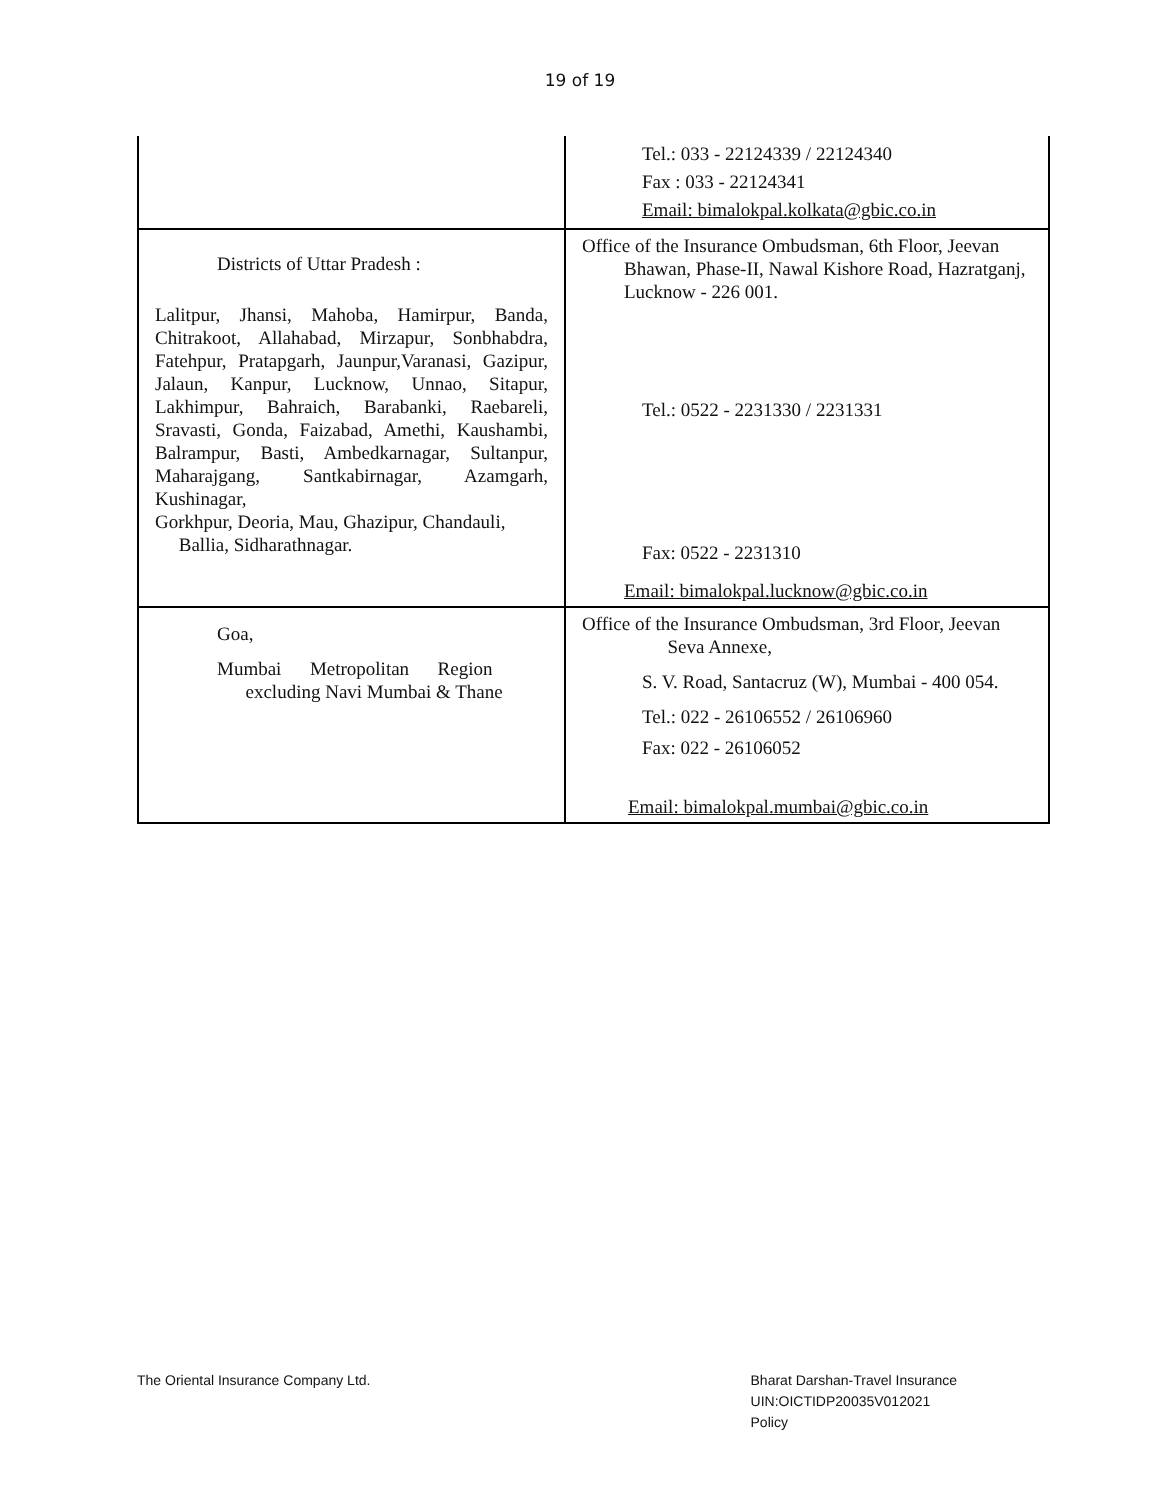19 of 19
| | Tel.: 033 - 22124339 / 22124340 Fax : 033 - 22124341 Email: bimalokpal.kolkata@gbic.co.in |
| Districts of Uttar Pradesh : Lalitpur, Jhansi, Mahoba, Hamirpur, Banda, Chitrakoot, Allahabad, Mirzapur, Sonbhabdra, Fatehpur, Pratapgarh, Jaunpur,Varanasi, Gazipur, Jalaun, Kanpur, Lucknow, Unnao, Sitapur, Lakhimpur, Bahraich, Barabanki, Raebareli, Sravasti, Gonda, Faizabad, Amethi, Kaushambi, Balrampur, Basti, Ambedkarnagar, Sultanpur, Maharajgang, Santkabirnagar, Azamgarh, Kushinagar, Gorkhpur, Deoria, Mau, Ghazipur, Chandauli, Ballia, Sidharathnagar. | Office of the Insurance Ombudsman, 6th Floor, Jeevan Bhawan, Phase-II, Nawal Kishore Road, Hazratganj, Lucknow - 226 001. Tel.: 0522 - 2231330 / 2231331 Fax: 0522 - 2231310 Email: bimalokpal.lucknow@gbic.co.in |
| Goa, Mumbai Metropolitan Region excluding Navi Mumbai & Thane | Office of the Insurance Ombudsman, 3rd Floor, Jeevan Seva Annexe, S. V. Road, Santacruz (W), Mumbai - 400 054. Tel.: 022 - 26106552 / 26106960 Fax: 022 - 26106052 Email: bimalokpal.mumbai@gbic.co.in |
The Oriental Insurance Company Ltd.
Bharat Darshan-Travel Insurance
UIN:OICTIDP20035V012021
Policy